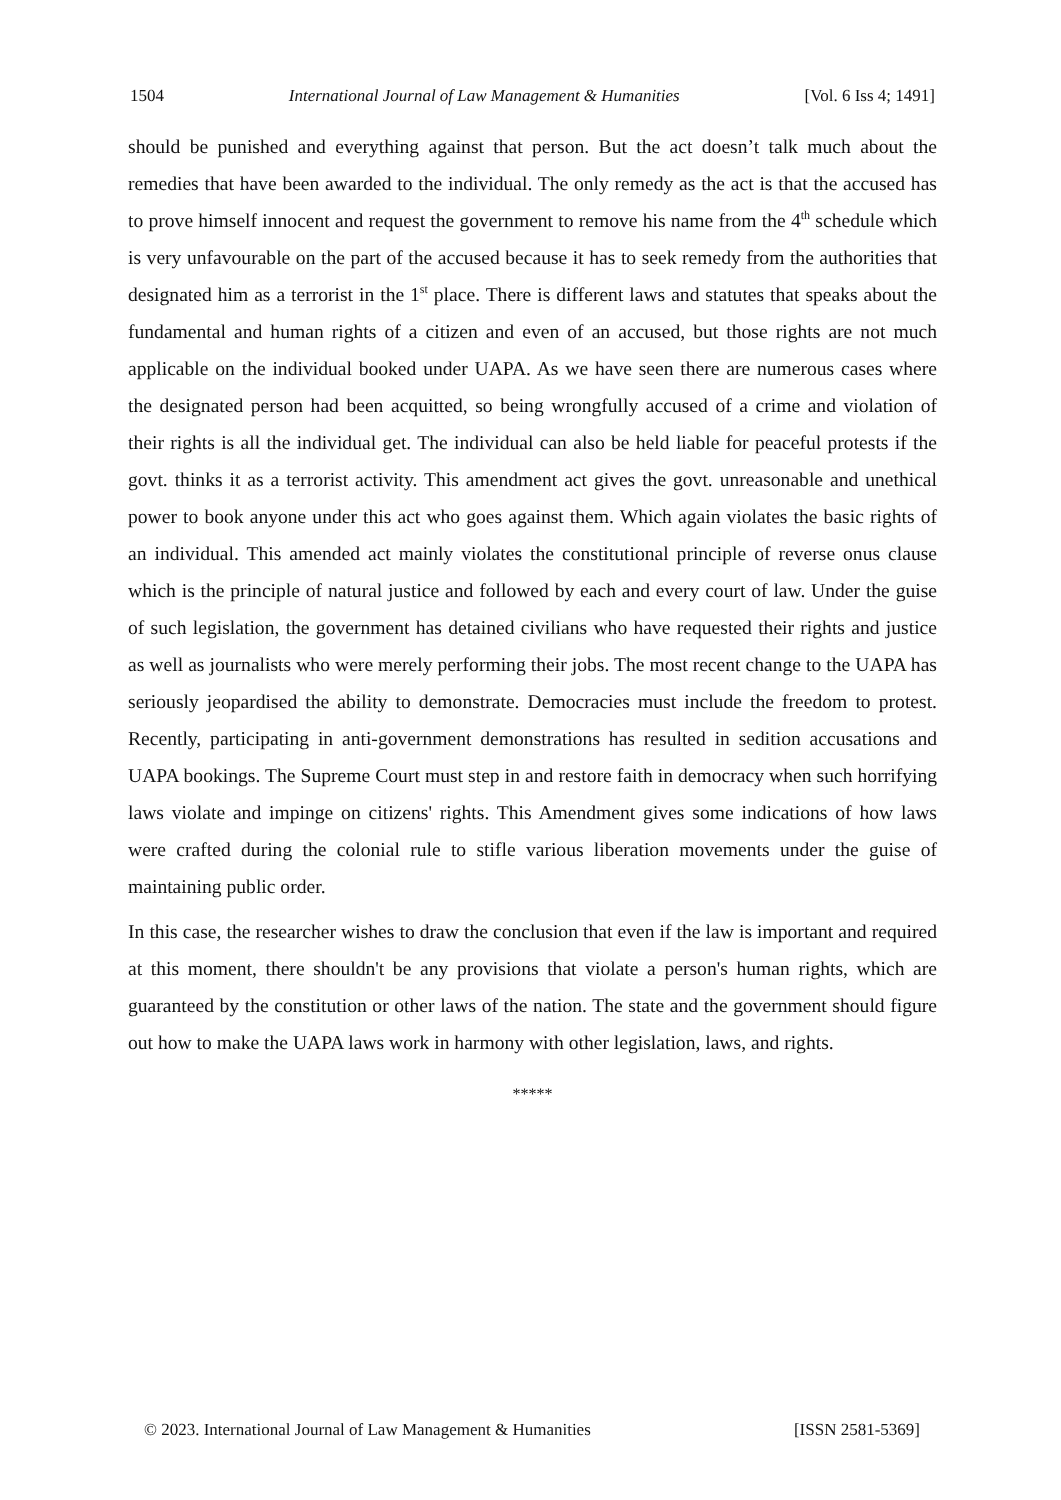1504 International Journal of Law Management & Humanities [Vol. 6 Iss 4; 1491]
should be punished and everything against that person. But the act doesn’t talk much about the remedies that have been awarded to the individual. The only remedy as the act is that the accused has to prove himself innocent and request the government to remove his name from the 4<sup>th</sup> schedule which is very unfavourable on the part of the accused because it has to seek remedy from the authorities that designated him as a terrorist in the 1<sup>st</sup> place. There is different laws and statutes that speaks about the fundamental and human rights of a citizen and even of an accused, but those rights are not much applicable on the individual booked under UAPA. As we have seen there are numerous cases where the designated person had been acquitted, so being wrongfully accused of a crime and violation of their rights is all the individual get. The individual can also be held liable for peaceful protests if the govt. thinks it as a terrorist activity. This amendment act gives the govt. unreasonable and unethical power to book anyone under this act who goes against them. Which again violates the basic rights of an individual. This amended act mainly violates the constitutional principle of reverse onus clause which is the principle of natural justice and followed by each and every court of law. Under the guise of such legislation, the government has detained civilians who have requested their rights and justice as well as journalists who were merely performing their jobs. The most recent change to the UAPA has seriously jeopardised the ability to demonstrate. Democracies must include the freedom to protest. Recently, participating in anti-government demonstrations has resulted in sedition accusations and UAPA bookings. The Supreme Court must step in and restore faith in democracy when such horrifying laws violate and impinge on citizens' rights. This Amendment gives some indications of how laws were crafted during the colonial rule to stifle various liberation movements under the guise of maintaining public order.
In this case, the researcher wishes to draw the conclusion that even if the law is important and required at this moment, there shouldn't be any provisions that violate a person's human rights, which are guaranteed by the constitution or other laws of the nation. The state and the government should figure out how to make the UAPA laws work in harmony with other legislation, laws, and rights.
*****
© 2023. International Journal of Law Management & Humanities [ISSN 2581-5369]